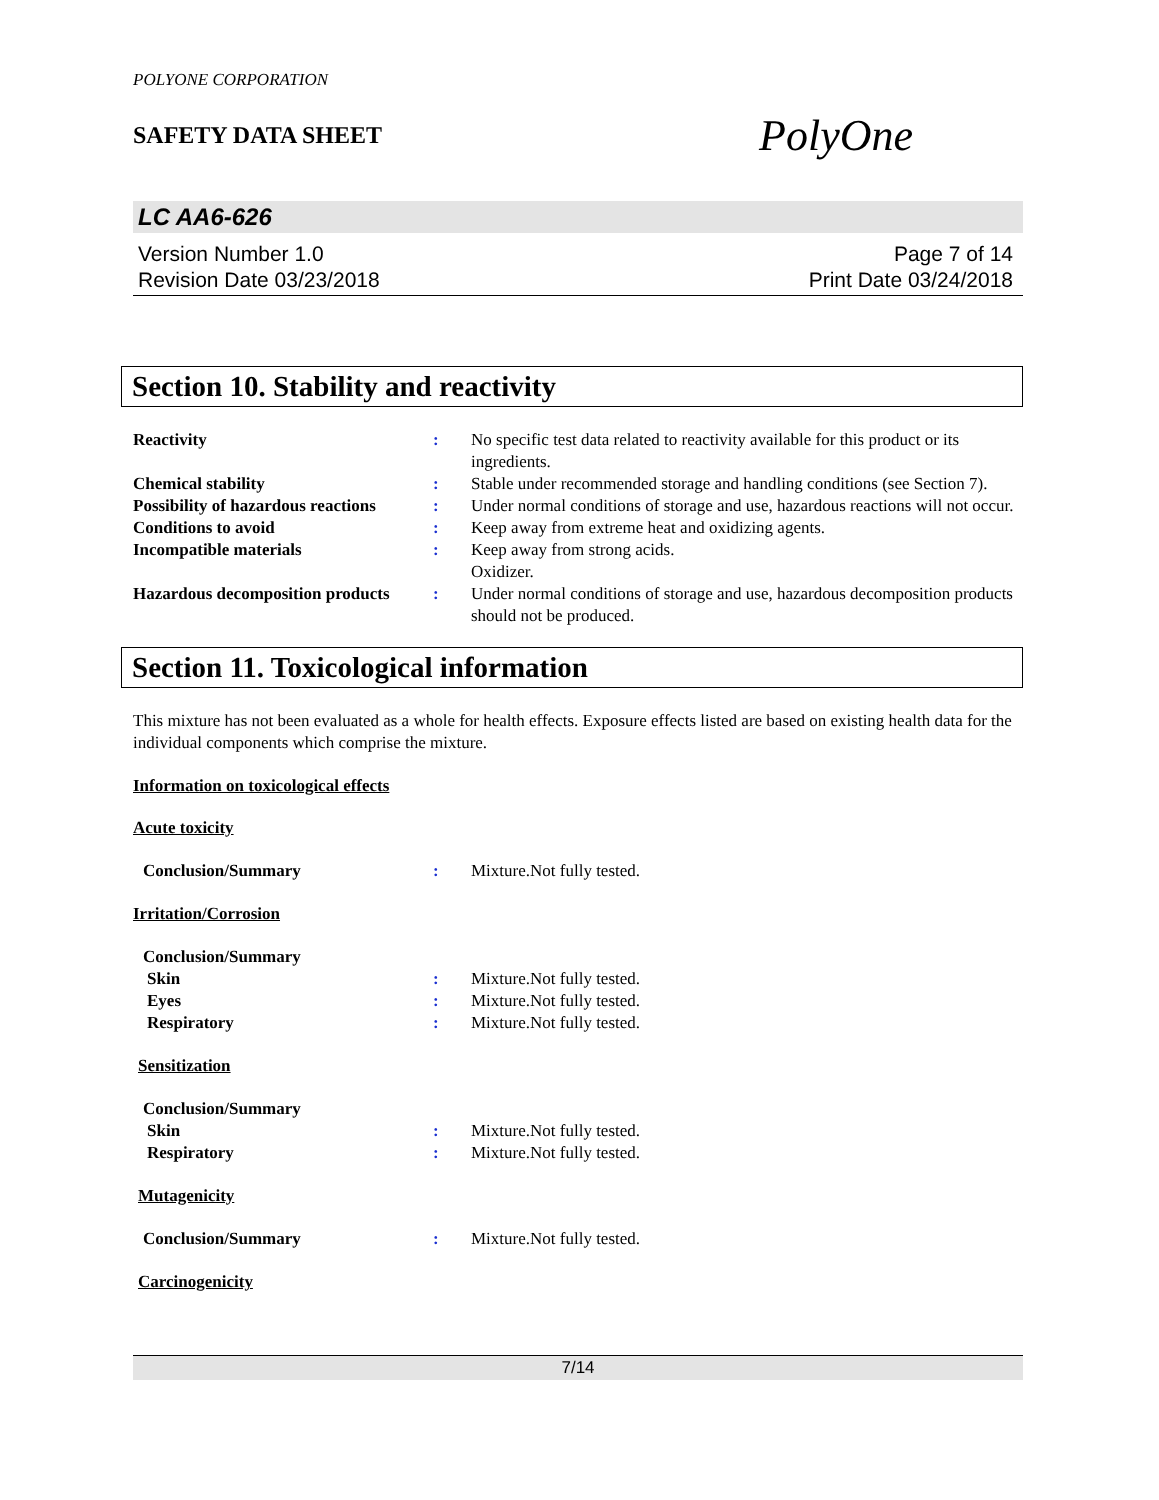POLYONE CORPORATION
SAFETY DATA SHEET
PolyOne
LC AA6-626
Version Number 1.0
Revision Date 03/23/2018
Page 7 of 14
Print Date 03/24/2018
Section 10. Stability and reactivity
Reactivity : No specific test data related to reactivity available for this product or its ingredients.
Chemical stability : Stable under recommended storage and handling conditions (see Section 7).
Possibility of hazardous reactions
: Under normal conditions of storage and use, hazardous reactions will not occur.
Conditions to avoid : Keep away from extreme heat and oxidizing agents.
Incompatible materials : Keep away from strong acids.
Oxidizer.
Hazardous decomposition products
: Under normal conditions of storage and use, hazardous decomposition products should not be produced.
Section 11. Toxicological information
This mixture has not been evaluated as a whole for health effects. Exposure effects listed are based on existing health data for the individual components which comprise the mixture.
Information on toxicological effects
Acute toxicity
Conclusion/Summary : Mixture.Not fully tested.
Irritation/Corrosion
Conclusion/Summary
Skin : Mixture.Not fully tested.
Eyes : Mixture.Not fully tested.
Respiratory : Mixture.Not fully tested.
Sensitization
Conclusion/Summary
Skin : Mixture.Not fully tested.
Respiratory : Mixture.Not fully tested.
Mutagenicity
Conclusion/Summary : Mixture.Not fully tested.
Carcinogenicity
7/14